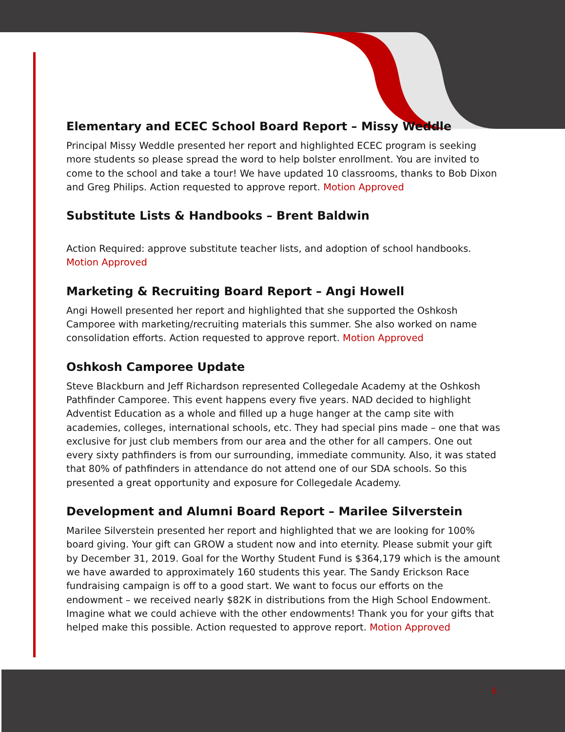Elementary and ECEC School Board Report – Missy Weddle
Principal Missy Weddle presented her report and highlighted ECEC program is seeking more students so please spread the word to help bolster enrollment. You are invited to come to the school and take a tour! We have updated 10 classrooms, thanks to Bob Dixon and Greg Philips. Action requested to approve report. Motion Approved
Substitute Lists & Handbooks – Brent Baldwin
Action Required: approve substitute teacher lists, and adoption of school handbooks. Motion Approved
Marketing & Recruiting Board Report – Angi Howell
Angi Howell presented her report and highlighted that she supported the Oshkosh Camporee with marketing/recruiting materials this summer. She also worked on name consolidation efforts. Action requested to approve report. Motion Approved
Oshkosh Camporee Update
Steve Blackburn and Jeff Richardson represented Collegedale Academy at the Oshkosh Pathfinder Camporee. This event happens every five years. NAD decided to highlight Adventist Education as a whole and filled up a huge hanger at the camp site with academies, colleges, international schools, etc. They had special pins made – one that was exclusive for just club members from our area and the other for all campers. One out every sixty pathfinders is from our surrounding, immediate community. Also, it was stated that 80% of pathfinders in attendance do not attend one of our SDA schools. So this presented a great opportunity and exposure for Collegedale Academy.
Development and Alumni Board Report – Marilee Silverstein
Marilee Silverstein presented her report and highlighted that we are looking for 100% board giving. Your gift can GROW a student now and into eternity. Please submit your gift by December 31, 2019. Goal for the Worthy Student Fund is $364,179 which is the amount we have awarded to approximately 160 students this year. The Sandy Erickson Race fundraising campaign is off to a good start. We want to focus our efforts on the endowment – we received nearly $82K in distributions from the High School Endowment. Imagine what we could achieve with the other endowments! Thank you for your gifts that helped make this possible. Action requested to approve report. Motion Approved
6